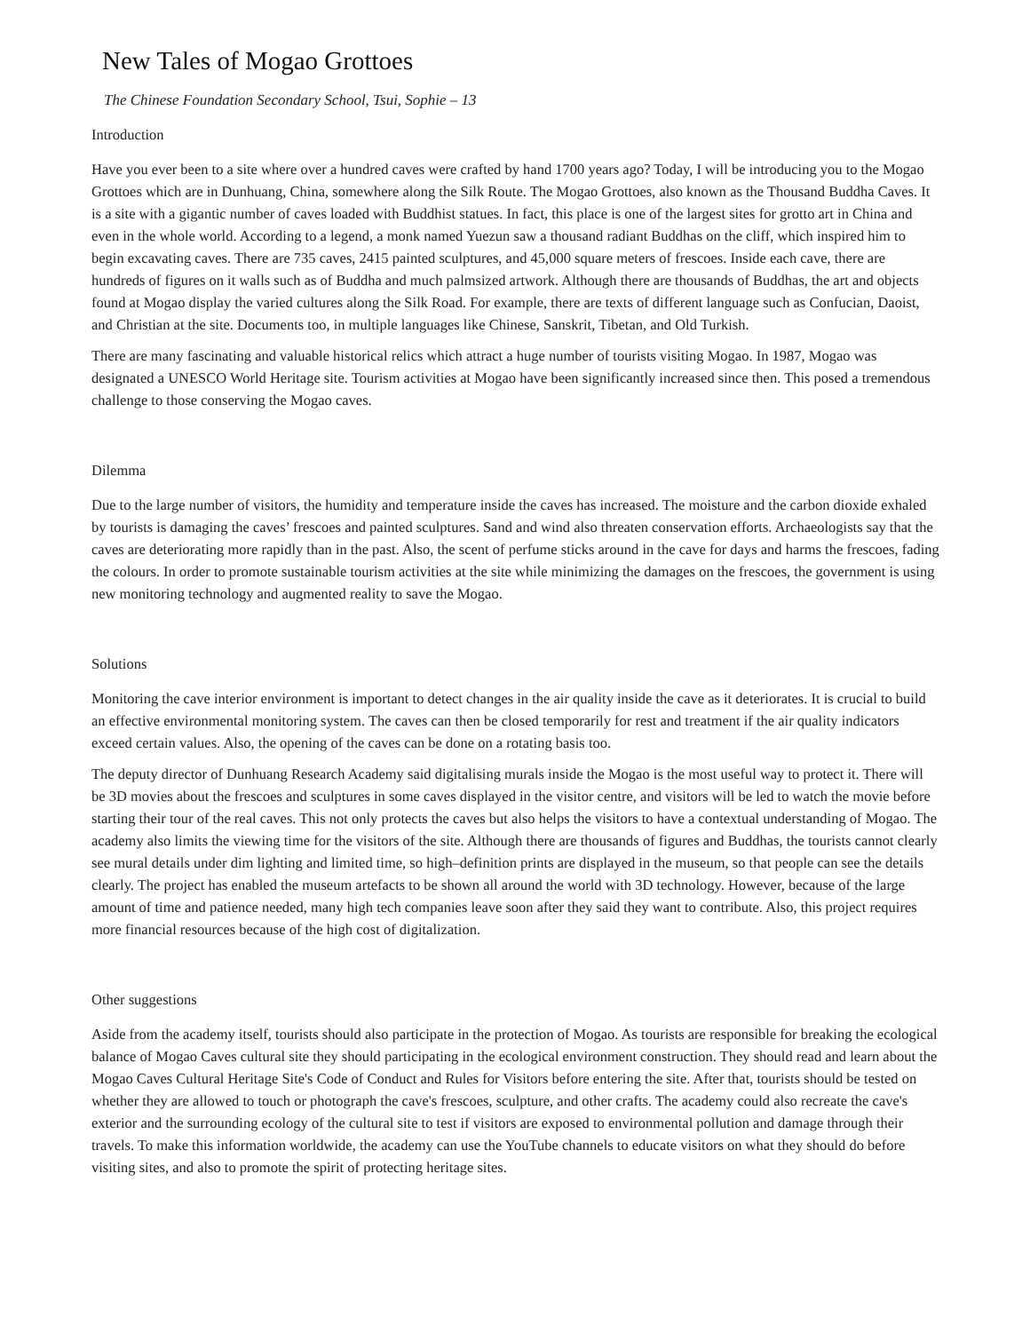New Tales of Mogao Grottoes
The Chinese Foundation Secondary School, Tsui, Sophie – 13
Introduction
Have you ever been to a site where over a hundred caves were crafted by hand 1700 years ago? Today, I will be introducing you to the Mogao Grottoes which are in Dunhuang, China, somewhere along the Silk Route. The Mogao Grottoes, also known as the Thousand Buddha Caves. It is a site with a gigantic number of caves loaded with Buddhist statues. In fact, this place is one of the largest sites for grotto art in China and even in the whole world. According to a legend, a monk named Yuezun saw a thousand radiant Buddhas on the cliff, which inspired him to begin excavating caves. There are 735 caves, 2415 painted sculptures, and 45,000 square meters of frescoes. Inside each cave, there are hundreds of figures on it walls such as of Buddha and much palmsized artwork. Although there are thousands of Buddhas, the art and objects found at Mogao display the varied cultures along the Silk Road. For example, there are texts of different language such as Confucian, Daoist, and Christian at the site. Documents too, in multiple languages like Chinese, Sanskrit, Tibetan, and Old Turkish.
There are many fascinating and valuable historical relics which attract a huge number of tourists visiting Mogao. In 1987, Mogao was designated a UNESCO World Heritage site. Tourism activities at Mogao have been significantly increased since then. This posed a tremendous challenge to those conserving the Mogao caves.
Dilemma
Due to the large number of visitors, the humidity and temperature inside the caves has increased. The moisture and the carbon dioxide exhaled by tourists is damaging the caves’ frescoes and painted sculptures. Sand and wind also threaten conservation efforts. Archaeologists say that the caves are deteriorating more rapidly than in the past. Also, the scent of perfume sticks around in the cave for days and harms the frescoes, fading the colours. In order to promote sustainable tourism activities at the site while minimizing the damages on the frescoes, the government is using new monitoring technology and augmented reality to save the Mogao.
Solutions
Monitoring the cave interior environment is important to detect changes in the air quality inside the cave as it deteriorates. It is crucial to build an effective environmental monitoring system. The caves can then be closed temporarily for rest and treatment if the air quality indicators exceed certain values. Also, the opening of the caves can be done on a rotating basis too.
The deputy director of Dunhuang Research Academy said digitalising murals inside the Mogao is the most useful way to protect it. There will be 3D movies about the frescoes and sculptures in some caves displayed in the visitor centre, and visitors will be led to watch the movie before starting their tour of the real caves. This not only protects the caves but also helps the visitors to have a contextual understanding of Mogao. The academy also limits the viewing time for the visitors of the site. Although there are thousands of figures and Buddhas, the tourists cannot clearly see mural details under dim lighting and limited time, so high–definition prints are displayed in the museum, so that people can see the details clearly. The project has enabled the museum artefacts to be shown all around the world with 3D technology. However, because of the large amount of time and patience needed, many high tech companies leave soon after they said they want to contribute. Also, this project requires more financial resources because of the high cost of digitalization.
Other suggestions
Aside from the academy itself, tourists should also participate in the protection of Mogao. As tourists are responsible for breaking the ecological balance of Mogao Caves cultural site they should participating in the ecological environment construction. They should read and learn about the Mogao Caves Cultural Heritage Site's Code of Conduct and Rules for Visitors before entering the site. After that, tourists should be tested on whether they are allowed to touch or photograph the cave's frescoes, sculpture, and other crafts. The academy could also recreate the cave's exterior and the surrounding ecology of the cultural site to test if visitors are exposed to environmental pollution and damage through their travels. To make this information worldwide, the academy can use the YouTube channels to educate visitors on what they should do before visiting sites, and also to promote the spirit of protecting heritage sites.